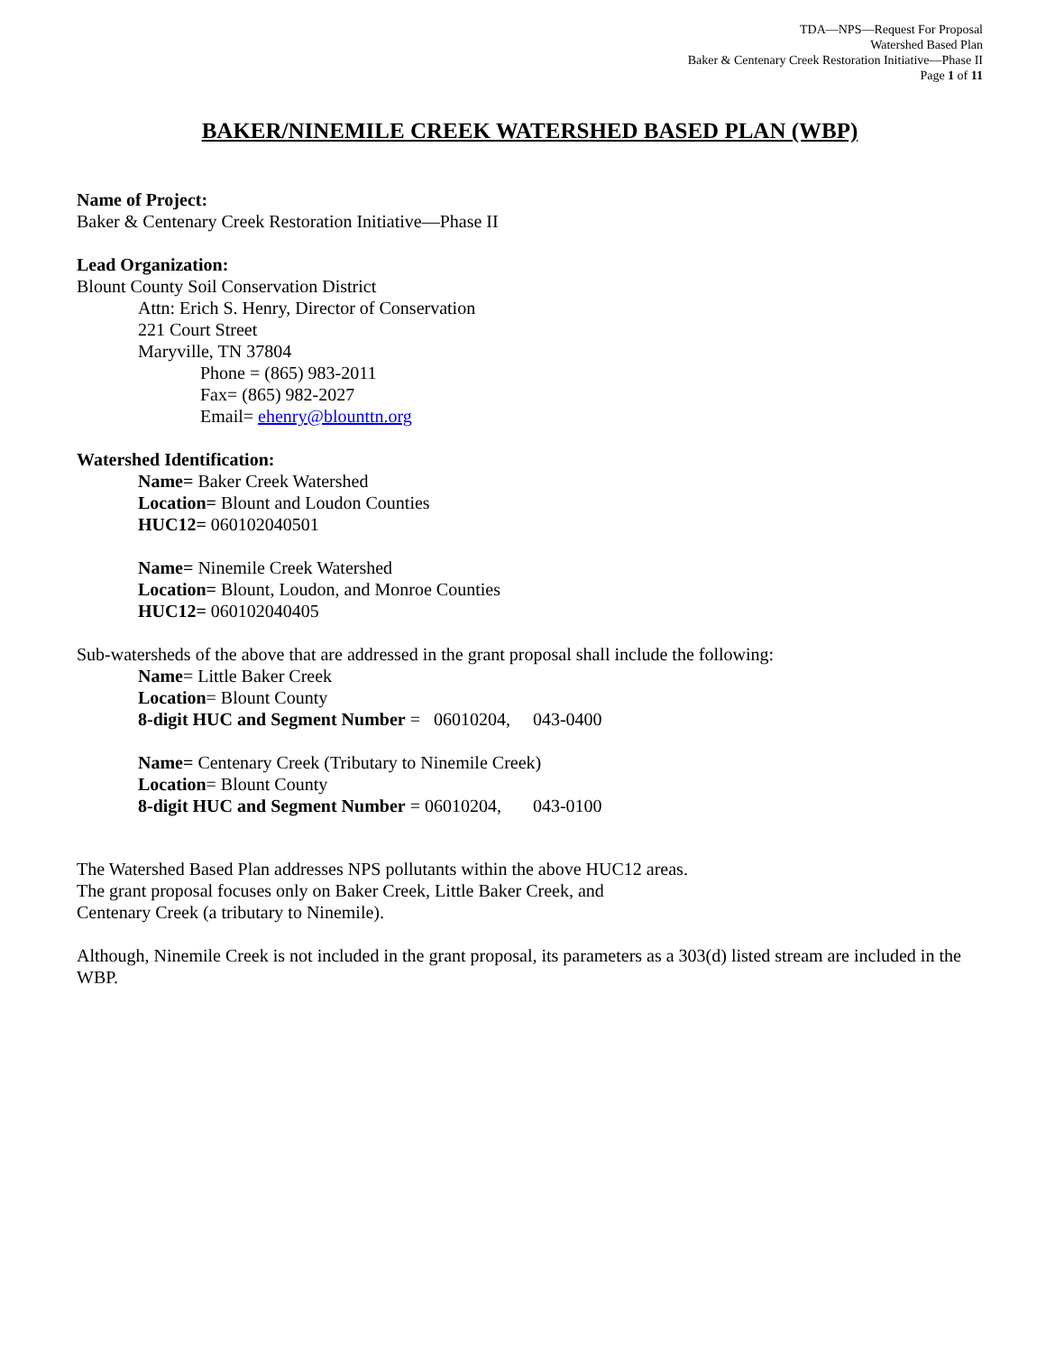TDA—NPS—Request For Proposal
Watershed Based Plan
Baker & Centenary Creek Restoration Initiative—Phase II
Page 1 of 11
BAKER/NINEMILE CREEK WATERSHED BASED PLAN (WBP)
Name of Project:
Baker & Centenary Creek Restoration Initiative—Phase II
Lead Organization:
Blount County Soil Conservation District
Attn: Erich S. Henry, Director of Conservation
221 Court Street
Maryville, TN 37804
Phone = (865) 983-2011
Fax= (865) 982-2027
Email= ehenry@blounttn.org
Watershed Identification:
Name= Baker Creek Watershed
Location= Blount and Loudon Counties
HUC12= 060102040501
Name= Ninemile Creek Watershed
Location= Blount, Loudon, and Monroe Counties
HUC12= 060102040405
Sub-watersheds of the above that are addressed in the grant proposal shall include the following:
Name= Little Baker Creek
Location= Blount County
8-digit HUC and Segment Number = 06010204, 043-0400
Name= Centenary Creek (Tributary to Ninemile Creek)
Location= Blount County
8-digit HUC and Segment Number = 06010204, 043-0100
The Watershed Based Plan addresses NPS pollutants within the above HUC12 areas.
The grant proposal focuses only on Baker Creek, Little Baker Creek, and
Centenary Creek (a tributary to Ninemile).
Although, Ninemile Creek is not included in the grant proposal, its parameters as a 303(d) listed stream are included in the WBP.